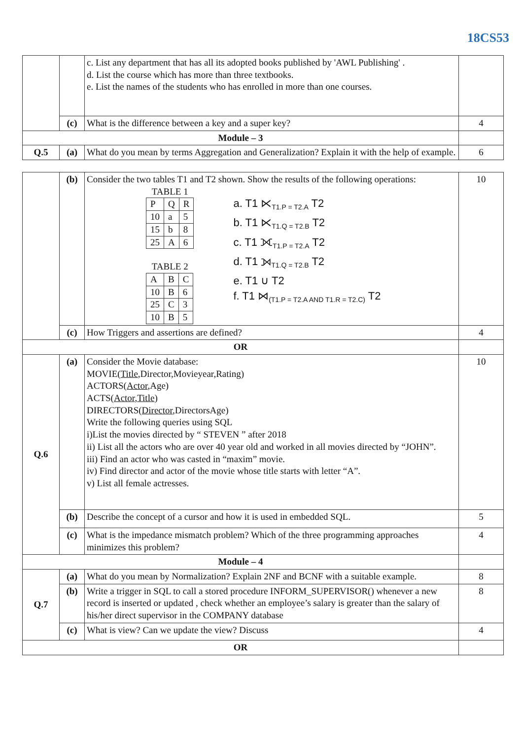18CS53
| | | c. List any department that has all its adopted books published by 'AWL Publishing' . d. List the course which has more than three textbooks. e. List the names of the students who has enrolled in more than one courses. | |
| | (c) | What is the difference between a key and a super key? | 4 |
| Module – 3 | | | |
| Q.5 | (a) | What do you mean by terms Aggregation and Generalization? Explain it with the help of example. | 6 |
| | (b) | Consider the two tables T1 and T2 shown. Show the results of the following operations: TABLE 1 / P / Q / R / / 10 / a / 5 / / 15 / b / 8 / / 25 / A / 6 / TABLE 2 / A / B / C / / 10 / B / 6 / / 25 / C / 3 / / 10 / B / 5 / a. T1 ⋉<sub>T1.P = T2.A</sub> T2 b. T1 ⋉<sub>T1.Q = T2.B</sub> T2 c. T1 ⟗<sub>T1.P = T2.A</sub> T2 d. T1 ⟕<sub>T1.Q = T2.B</sub> T2 e. T1 ∪ T2 f. T1 ⋈<sub>(T1.P = T2.A AND T1.R = T2.C)</sub> T2 | 10 |
| | (c) | How Triggers and assertions are defined? | 4 |
| OR | | | |
| Q.6 | (a) | Consider the Movie database: MOVIE( Title ,Director,Movieyear,Rating) ACTORS( Actor ,Age) ACTS( Actor , Title ) DIRECTORS( Director ,DirectorsAge) Write the following queries using SQL i)List the movies directed by “ STEVEN ” after 2018 ii) List all the actors who are over 40 year old and worked in all movies directed by “JOHN”. iii) Find an actor who was casted in “maxim” movie. iv) Find director and actor of the movie whose title starts with letter “A”. v) List all female actresses. | 10 |
| | (b) | Describe the concept of a cursor and how it is used in embedded SQL. | 5 |
| | (c) | What is the impedance mismatch problem? Which of the three programming approaches minimizes this problem? | 4 |
| Module – 4 | | | |
| Q.7 | (a) | What do you mean by Normalization? Explain 2NF and BCNF with a suitable example. | 8 |
| | (b) | Write a trigger in SQL to call a stored procedure INFORM_SUPERVISOR() whenever a new record is inserted or updated , check whether an employee’s salary is greater than the salary of his/her direct supervisor in the COMPANY database | 8 |
| | (c) | What is view? Can we update the view? Discuss | 4 |
| OR | | | |